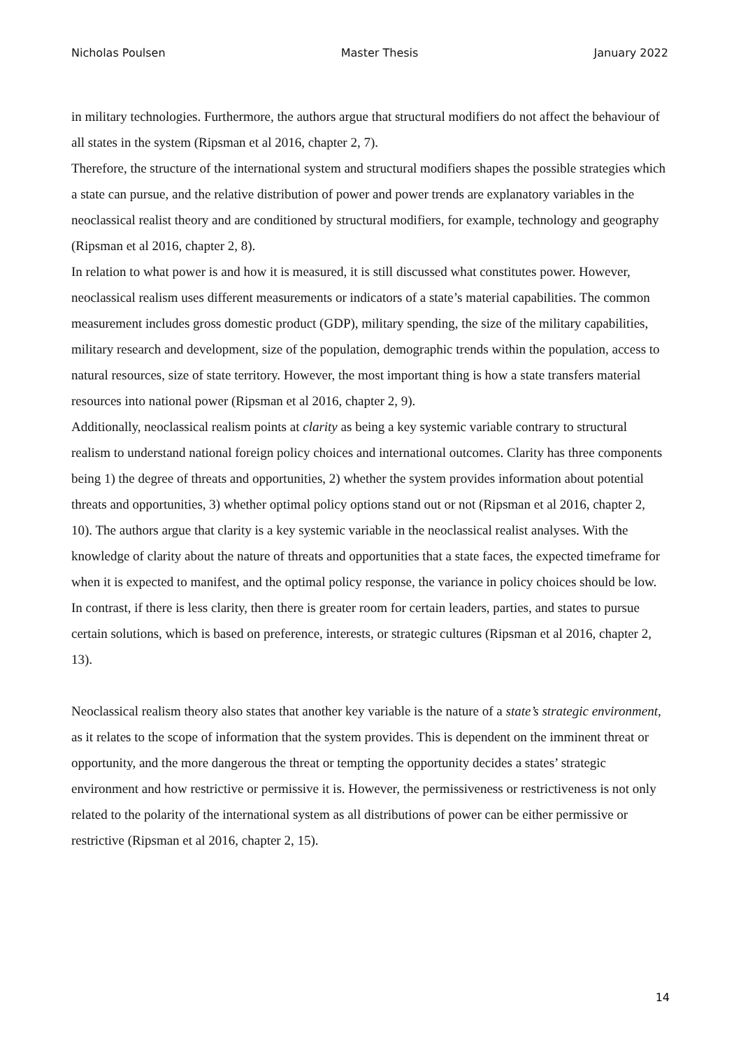Nicholas Poulsen Master Thesis January 2022
in military technologies. Furthermore, the authors argue that structural modifiers do not affect the behaviour of all states in the system (Ripsman et al 2016, chapter 2, 7).
Therefore, the structure of the international system and structural modifiers shapes the possible strategies which a state can pursue, and the relative distribution of power and power trends are explanatory variables in the neoclassical realist theory and are conditioned by structural modifiers, for example, technology and geography (Ripsman et al 2016, chapter 2, 8).
In relation to what power is and how it is measured, it is still discussed what constitutes power. However, neoclassical realism uses different measurements or indicators of a state’s material capabilities. The common measurement includes gross domestic product (GDP), military spending, the size of the military capabilities, military research and development, size of the population, demographic trends within the population, access to natural resources, size of state territory. However, the most important thing is how a state transfers material resources into national power (Ripsman et al 2016, chapter 2, 9).
Additionally, neoclassical realism points at clarity as being a key systemic variable contrary to structural realism to understand national foreign policy choices and international outcomes. Clarity has three components being 1) the degree of threats and opportunities, 2) whether the system provides information about potential threats and opportunities, 3) whether optimal policy options stand out or not (Ripsman et al 2016, chapter 2, 10). The authors argue that clarity is a key systemic variable in the neoclassical realist analyses. With the knowledge of clarity about the nature of threats and opportunities that a state faces, the expected timeframe for when it is expected to manifest, and the optimal policy response, the variance in policy choices should be low. In contrast, if there is less clarity, then there is greater room for certain leaders, parties, and states to pursue certain solutions, which is based on preference, interests, or strategic cultures (Ripsman et al 2016, chapter 2, 13).
Neoclassical realism theory also states that another key variable is the nature of a state’s strategic environment, as it relates to the scope of information that the system provides. This is dependent on the imminent threat or opportunity, and the more dangerous the threat or tempting the opportunity decides a states’ strategic environment and how restrictive or permissive it is. However, the permissiveness or restrictiveness is not only related to the polarity of the international system as all distributions of power can be either permissive or restrictive (Ripsman et al 2016, chapter 2, 15).
14